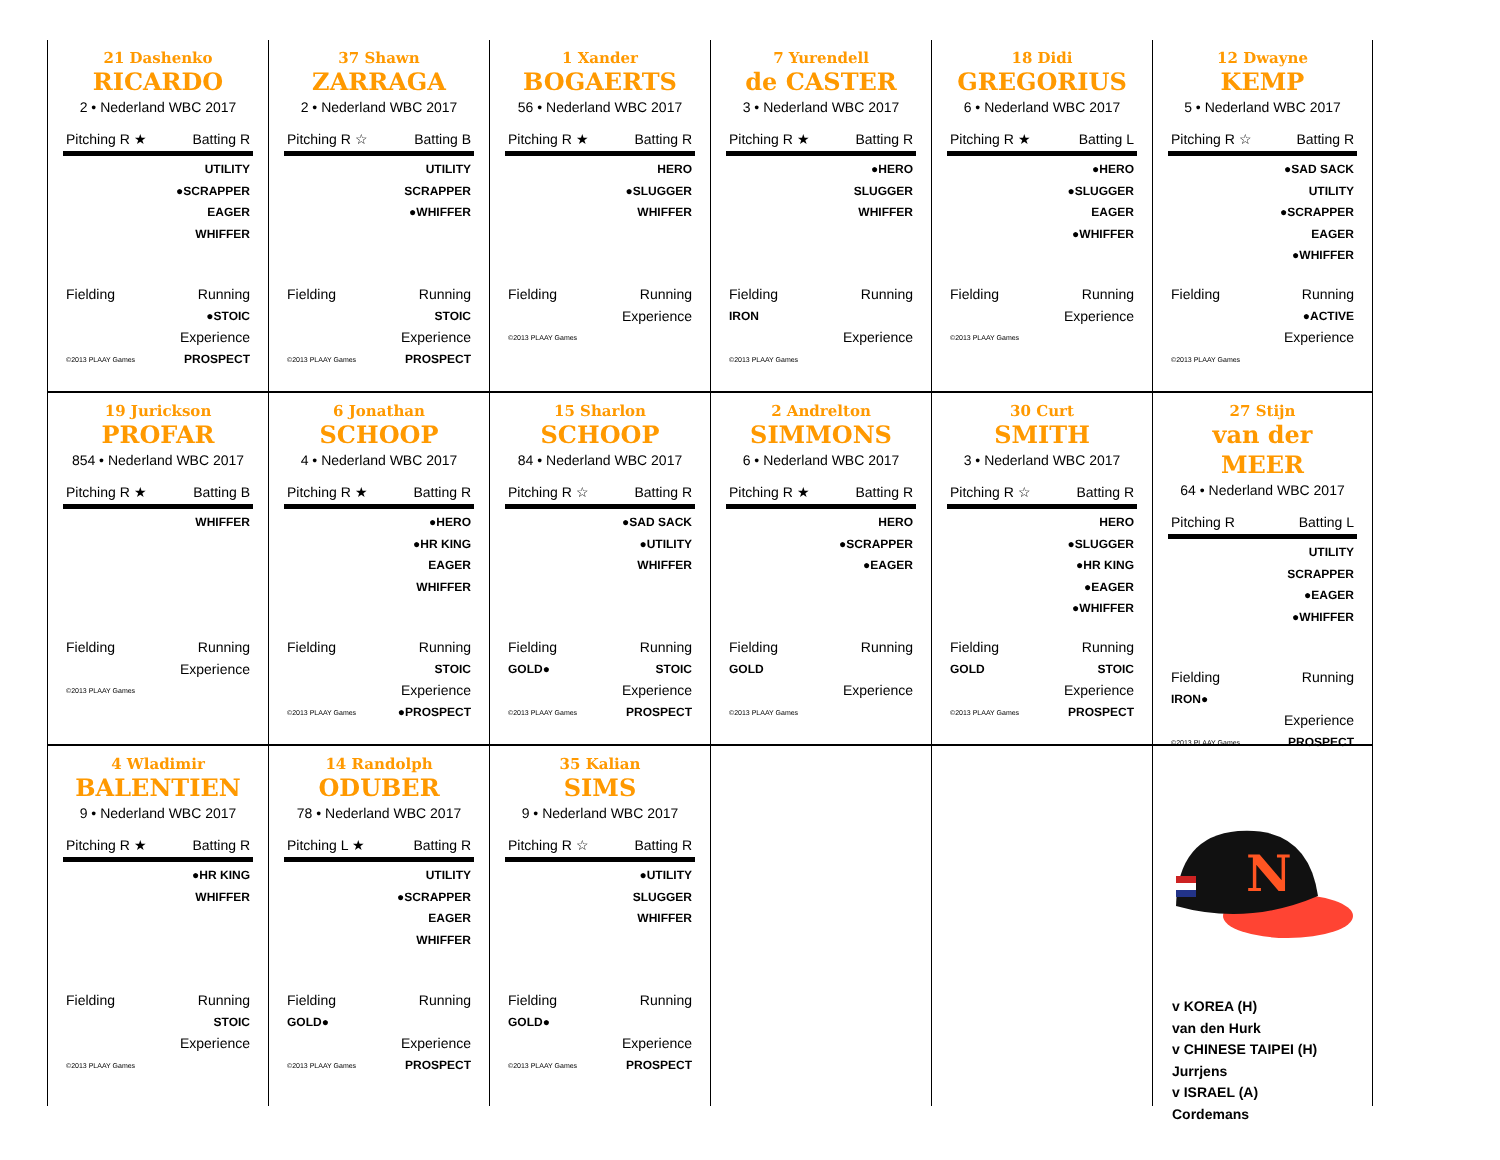21 Dashenko
RICARDO
2 • Nederland WBC 2017
Pitching R ★ Batting R
UTILITY
●SCRAPPER
EAGER
WHIFFER
Fielding Running
●STOIC
Experience
©2013 PLAAY Games PROSPECT
37 Shawn
ZARRAGA
2 • Nederland WBC 2017
Pitching R ☆ Batting B
UTILITY
SCRAPPER
●WHIFFER
Fielding Running
STOIC
Experience
©2013 PLAAY Games PROSPECT
1 Xander
BOGAERTS
56 • Nederland WBC 2017
Pitching R ★ Batting R
HERO
●SLUGGER
WHIFFER
Fielding Running
Experience
©2013 PLAAY Games
7 Yurendell
de CASTER
3 • Nederland WBC 2017
Pitching R ★ Batting R
●HERO
SLUGGER
WHIFFER
Fielding Running
IRON
Experience
©2013 PLAAY Games
18 Didi
GREGORIUS
6 • Nederland WBC 2017
Pitching R ★ Batting L
●HERO
●SLUGGER
EAGER
●WHIFFER
Fielding Running
Experience
©2013 PLAAY Games
12 Dwayne
KEMP
5 • Nederland WBC 2017
Pitching R ☆ Batting R
●SAD SACK
UTILITY
●SCRAPPER
EAGER
●WHIFFER
Fielding Running
●ACTIVE
Experience
©2013 PLAAY Games
19 Jurickson
PROFAR
854 • Nederland WBC 2017
Pitching R ★ Batting B
WHIFFER
Fielding Running
Experience
©2013 PLAAY Games
6 Jonathan
SCHOOP
4 • Nederland WBC 2017
Pitching R ★ Batting R
●HERO
●HR KING
EAGER
WHIFFER
Fielding Running
STOIC
Experience
©2013 PLAAY Games ●PROSPECT
15 Sharlon
SCHOOP
84 • Nederland WBC 2017
Pitching R ☆ Batting R
●SAD SACK
●UTILITY
WHIFFER
Fielding Running
GOLD● STOIC
Experience
©2013 PLAAY Games PROSPECT
2 Andrelton
SIMMONS
6 • Nederland WBC 2017
Pitching R ★ Batting R
HERO
●SCRAPPER
●EAGER
Fielding Running
GOLD
Experience
©2013 PLAAY Games
30 Curt
SMITH
3 • Nederland WBC 2017
Pitching R ☆ Batting R
HERO
●SLUGGER
●HR KING
●EAGER
●WHIFFER
Fielding Running
GOLD STOIC
Experience
©2013 PLAAY Games PROSPECT
27 Stijn
van der MEER
64 • Nederland WBC 2017
Pitching R Batting L
UTILITY
SCRAPPER
●EAGER
●WHIFFER
Fielding Running
IRON●
Experience
©2013 PLAAY Games PROSPECT
4 Wladimir
BALENTIEN
9 • Nederland WBC 2017
Pitching R ★ Batting R
●HR KING
WHIFFER
Fielding Running
STOIC
Experience
©2013 PLAAY Games
14 Randolph
ODUBER
78 • Nederland WBC 2017
Pitching L ★ Batting R
UTILITY
●SCRAPPER
EAGER
WHIFFER
Fielding Running
GOLD●
Experience
©2013 PLAAY Games PROSPECT
35 Kalian
SIMS
9 • Nederland WBC 2017
Pitching R ☆ Batting R
●UTILITY
SLUGGER
WHIFFER
Fielding Running
GOLD●
Experience
©2013 PLAAY Games PROSPECT
N
v KOREA (H)
van den Hurk
v CHINESE TAIPEI (H)
Jurrjens
v ISRAEL (A)
Cordemans